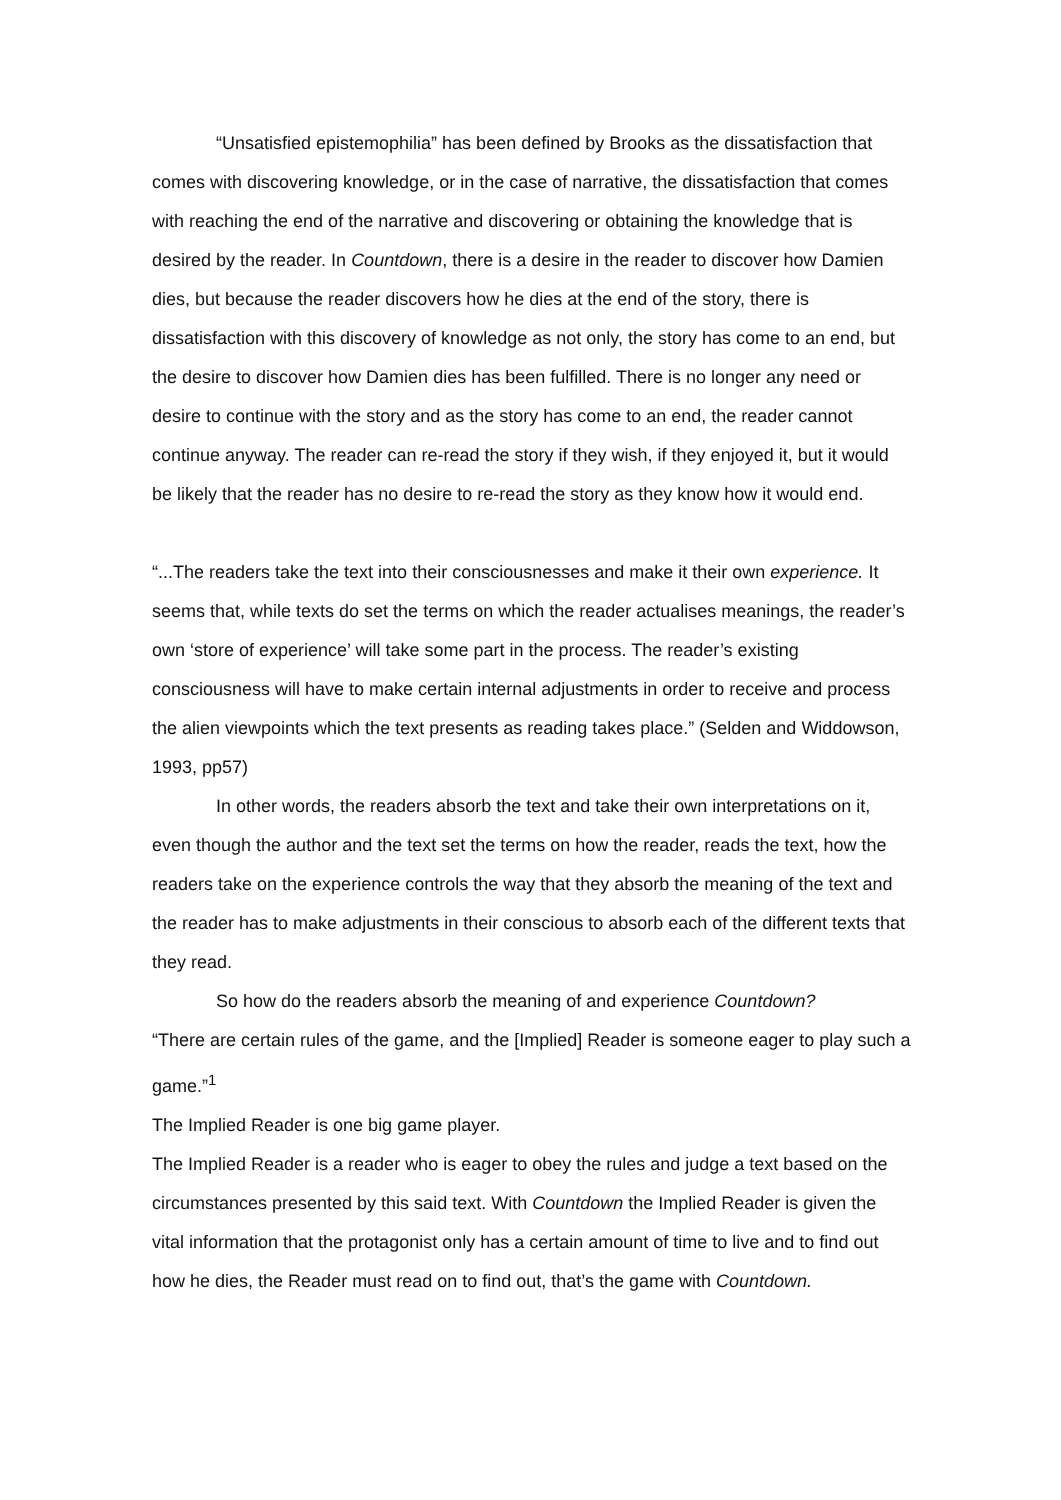“Unsatisfied epistemophilia” has been defined by Brooks as the dissatisfaction that comes with discovering knowledge, or in the case of narrative, the dissatisfaction that comes with reaching the end of the narrative and discovering or obtaining the knowledge that is desired by the reader. In Countdown, there is a desire in the reader to discover how Damien dies, but because the reader discovers how he dies at the end of the story, there is dissatisfaction with this discovery of knowledge as not only, the story has come to an end, but the desire to discover how Damien dies has been fulfilled. There is no longer any need or desire to continue with the story and as the story has come to an end, the reader cannot continue anyway. The reader can re-read the story if they wish, if they enjoyed it, but it would be likely that the reader has no desire to re-read the story as they know how it would end.
“...The readers take the text into their consciousnesses and make it their own experience. It seems that, while texts do set the terms on which the reader actualises meanings, the reader’s own ‘store of experience’ will take some part in the process. The reader’s existing consciousness will have to make certain internal adjustments in order to receive and process the alien viewpoints which the text presents as reading takes place.” (Selden and Widdowson, 1993, pp57)
In other words, the readers absorb the text and take their own interpretations on it, even though the author and the text set the terms on how the reader, reads the text, how the readers take on the experience controls the way that they absorb the meaning of the text and the reader has to make adjustments in their conscious to absorb each of the different texts that they read.
So how do the readers absorb the meaning of and experience Countdown?
“There are certain rules of the game, and the [Implied] Reader is someone eager to play such a game.”<sup>1</sup>
The Implied Reader is one big game player.
The Implied Reader is a reader who is eager to obey the rules and judge a text based on the circumstances presented by this said text. With Countdown the Implied Reader is given the vital information that the protagonist only has a certain amount of time to live and to find out how he dies, the Reader must read on to find out, that’s the game with Countdown.